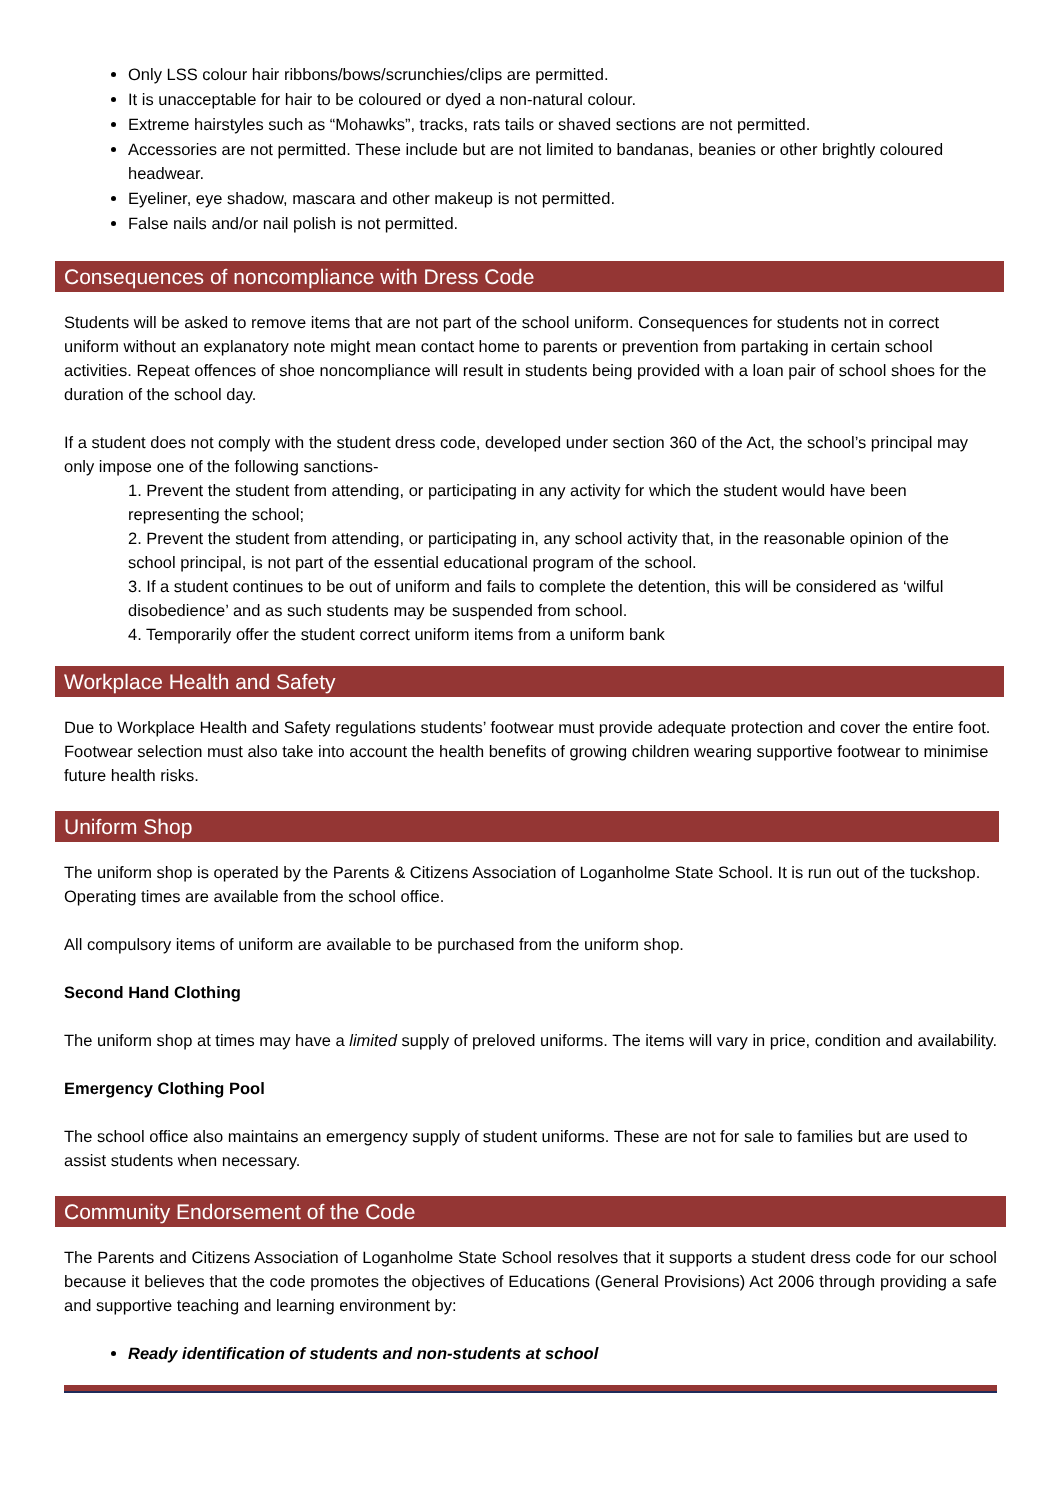Only LSS colour hair ribbons/bows/scrunchies/clips are permitted.
It is unacceptable for hair to be coloured or dyed a non-natural colour.
Extreme hairstyles such as “Mohawks”, tracks, rats tails or shaved sections are not permitted.
Accessories are not permitted. These include but are not limited to bandanas, beanies or other brightly coloured headwear.
Eyeliner, eye shadow, mascara and other makeup is not permitted.
False nails and/or nail polish is not permitted.
Consequences of noncompliance with Dress Code
Students will be asked to remove items that are not part of the school uniform. Consequences for students not in correct uniform without an explanatory note might mean contact home to parents or prevention from partaking in certain school activities. Repeat offences of shoe noncompliance will result in students being provided with a loan pair of school shoes for the duration of the school day.
If a student does not comply with the student dress code, developed under section 360 of the Act, the school’s principal may only impose one of the following sanctions-
1. Prevent the student from attending, or participating in any activity for which the student would have been representing the school;
2. Prevent the student from attending, or participating in, any school activity that, in the reasonable opinion of the school principal, is not part of the essential educational program of the school.
3. If a student continues to be out of uniform and fails to complete the detention, this will be considered as ‘wilful disobedience’ and as such students may be suspended from school.
4. Temporarily offer the student correct uniform items from a uniform bank
Workplace Health and Safety
Due to Workplace Health and Safety regulations students’ footwear must provide adequate protection and cover the entire foot. Footwear selection must also take into account the health benefits of growing children wearing supportive footwear to minimise future health risks.
Uniform Shop
The uniform shop is operated by the Parents & Citizens Association of Loganholme State School. It is run out of the tuckshop. Operating times are available from the school office.
All compulsory items of uniform are available to be purchased from the uniform shop.
Second Hand Clothing
The uniform shop at times may have a limited supply of preloved uniforms. The items will vary in price, condition and availability.
Emergency Clothing Pool
The school office also maintains an emergency supply of student uniforms. These are not for sale to families but are used to assist students when necessary.
Community Endorsement of the Code
The Parents and Citizens Association of Loganholme State School resolves that it supports a student dress code for our school because it believes that the code promotes the objectives of Educations (General Provisions) Act 2006 through providing a safe and supportive teaching and learning environment by:
Ready identification of students and non-students at school